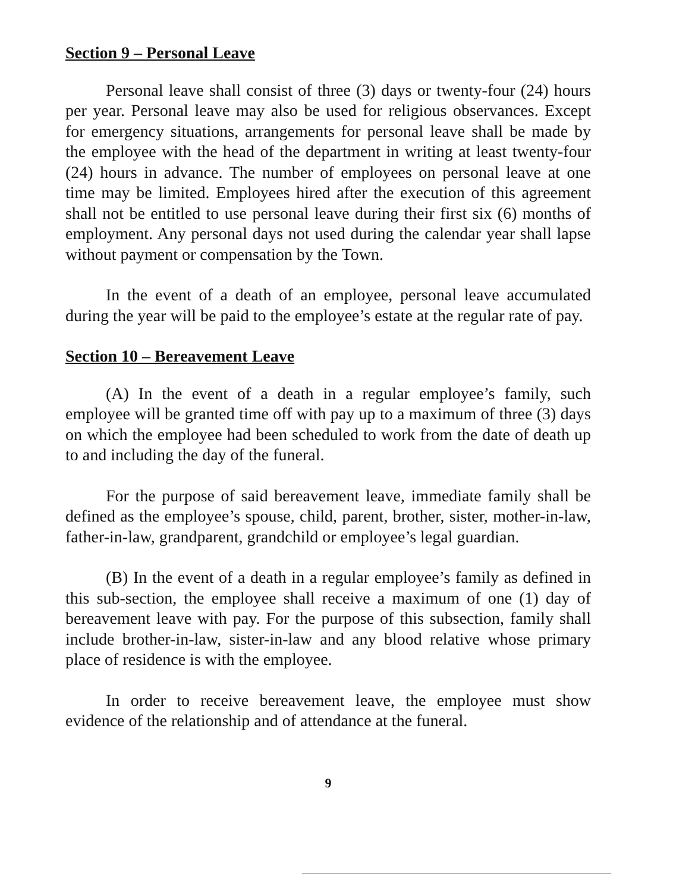Section 9 – Personal Leave
Personal leave shall consist of three (3) days or twenty-four (24) hours per year. Personal leave may also be used for religious observances. Except for emergency situations, arrangements for personal leave shall be made by the employee with the head of the department in writing at least twenty-four (24) hours in advance. The number of employees on personal leave at one time may be limited. Employees hired after the execution of this agreement shall not be entitled to use personal leave during their first six (6) months of employment. Any personal days not used during the calendar year shall lapse without payment or compensation by the Town.
In the event of a death of an employee, personal leave accumulated during the year will be paid to the employee’s estate at the regular rate of pay.
Section 10 – Bereavement Leave
(A) In the event of a death in a regular employee’s family, such employee will be granted time off with pay up to a maximum of three (3) days on which the employee had been scheduled to work from the date of death up to and including the day of the funeral.
For the purpose of said bereavement leave, immediate family shall be defined as the employee’s spouse, child, parent, brother, sister, mother-in-law, father-in-law, grandparent, grandchild or employee’s legal guardian.
(B) In the event of a death in a regular employee’s family as defined in this sub-section, the employee shall receive a maximum of one (1) day of bereavement leave with pay. For the purpose of this subsection, family shall include brother-in-law, sister-in-law and any blood relative whose primary place of residence is with the employee.
In order to receive bereavement leave, the employee must show evidence of the relationship and of attendance at the funeral.
9